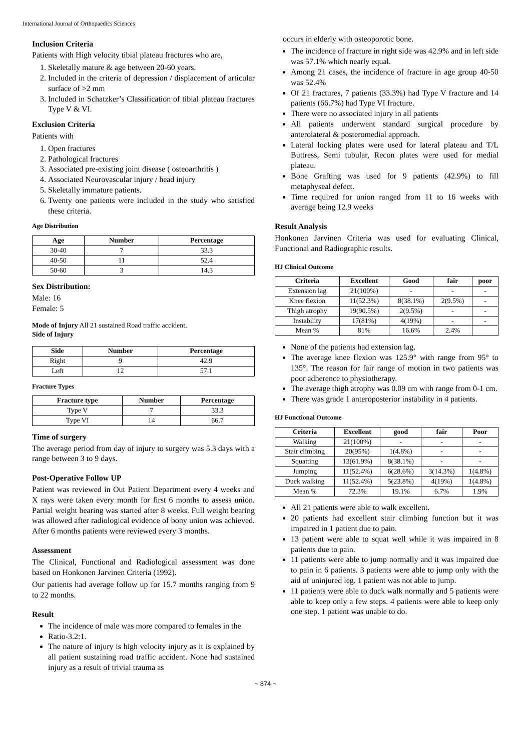International Journal of Orthopaedics Sciences
Inclusion Criteria
Patients with High velocity tibial plateau fractures who are,
1. Skeletally mature & age between 20-60 years.
2. Included in the criteria of depression / displacement of articular surface of >2 mm
3. Included in Schatzker’s Classification of tibial plateau fractures Type V & VI.
Exclusion Criteria
Patients with
1. Open fractures
2. Pathological fractures
3. Associated pre-existing joint disease ( osteoarthritis )
4. Associated Neurovascular injury / head injury
5. Skeletally immature patients.
6. Twenty one patients were included in the study who satisfied these criteria.
Age Distribution
| Age | Number | Percentage |
| --- | --- | --- |
| 30-40 | 7 | 33.3 |
| 40-50 | 11 | 52.4 |
| 50-60 | 3 | 14.3 |
Sex Distribution:
Male: 16
Female: 5
Mode of Injury All 21 sustained Road traffic accident.
Side of Injury
| Side | Number | Percentage |
| --- | --- | --- |
| Right | 9 | 42.9 |
| Left | 12 | 57.1 |
Fracture Types
| Fracture type | Number | Percentage |
| --- | --- | --- |
| Type V | 7 | 33.3 |
| Type VI | 14 | 66.7 |
Time of surgery
The average period from day of injury to surgery was 5.3 days with a range between 3 to 9 days.
Post-Operative Follow UP
Patient was reviewed in Out Patient Department every 4 weeks and X rays were taken every month for first 6 months to assess union. Partial weight bearing was started after 8 weeks. Full weight bearing was allowed after radiological evidence of bony union was achieved. After 6 months patients were reviewed every 3 months.
Assessment
The Clinical, Functional and Radiological assessment was done based on Honkonen Jarvinen Criteria (1992).
Our patients had average follow up for 15.7 months ranging from 9 to 22 months.
Result
The incidence of male was more compared to females in the
Ratio-3.2:1.
The nature of injury is high velocity injury as it is explained by all patient sustaining road traffic accident. None had sustained injury as a result of trivial trauma as
occurs in elderly with osteoporotic bone.
The incidence of fracture in right side was 42.9% and in left side was 57.1% which nearly equal.
Among 21 cases, the incidence of fracture in age group 40-50 was 52.4%
Of 21 fractures, 7 patients (33.3%) had Type V fracture and 14 patients (66.7%) had Type VI fracture.
There were no associated injury in all patients
All patients underwent standard surgical procedure by anterolateral & posteromedial approach.
Lateral locking plates were used for lateral plateau and T/L Buttress, Semi tubular, Recon plates were used for medial plateau.
Bone Grafting was used for 9 patients (42.9%) to fill metaphyseal defect.
Time required for union ranged from 11 to 16 weeks with average being 12.9 weeks
Result Analysis
Honkonen Jarvinen Criteria was used for evaluating Clinical, Functional and Radiographic results.
HJ Clinical Outcome
| Criteria | Excellent | Good | fair | poor |
| --- | --- | --- | --- | --- |
| Extension lag | 21(100%) | - | - | - |
| Knee flexion | 11(52.3%) | 8(38.1%) | 2(9.5%) | - |
| Thigh atrophy | 19(90.5%) | 2(9.5%) | - | - |
| Instability | 17(81%) | 4(19%) | - | - |
| Mean % | 81% | 16.6% | 2.4% | |
None of the patients had extension lag.
The average knee flexion was 125.9° with range from 95° to 135°. The reason for fair range of motion in two patients was poor adherence to physiotherapy.
The average thigh atrophy was 0.09 cm with range from 0-1 cm.
There was grade 1 anteroposterior instability in 4 patients.
HJ Functional Outcome
| Criteria | Excellent | good | fair | Poor |
| --- | --- | --- | --- | --- |
| Walking | 21(100%) | - | - | - |
| Stair climbing | 20(95%) | 1(4.8%) | - | - |
| Squatting | 13(61.9%) | 8(38.1%) | - | - |
| Jumping | 11(52.4%) | 6(28.6%) | 3(14.3%) | 1(4.8%) |
| Duck walking | 11(52.4%) | 5(23.8%) | 4(19%) | 1(4.8%) |
| Mean % | 72.3% | 19.1% | 6.7% | 1.9% |
All 21 patients were able to walk excellent.
20 patients had excellent stair climbing function but it was impaired in 1 patient due to pain.
13 patient were able to squat well while it was impaired in 8 patients due to pain.
11 patients were able to jump normally and it was impaired due to pain in 6 patients. 3 patients were able to jump only with the aid of uninjured leg. 1 patient was not able to jump.
11 patients were able to duck walk normally and 5 patients were able to keep only a few steps. 4 patients were able to keep only one step. 1 patient was unable to do.
~ 874 ~